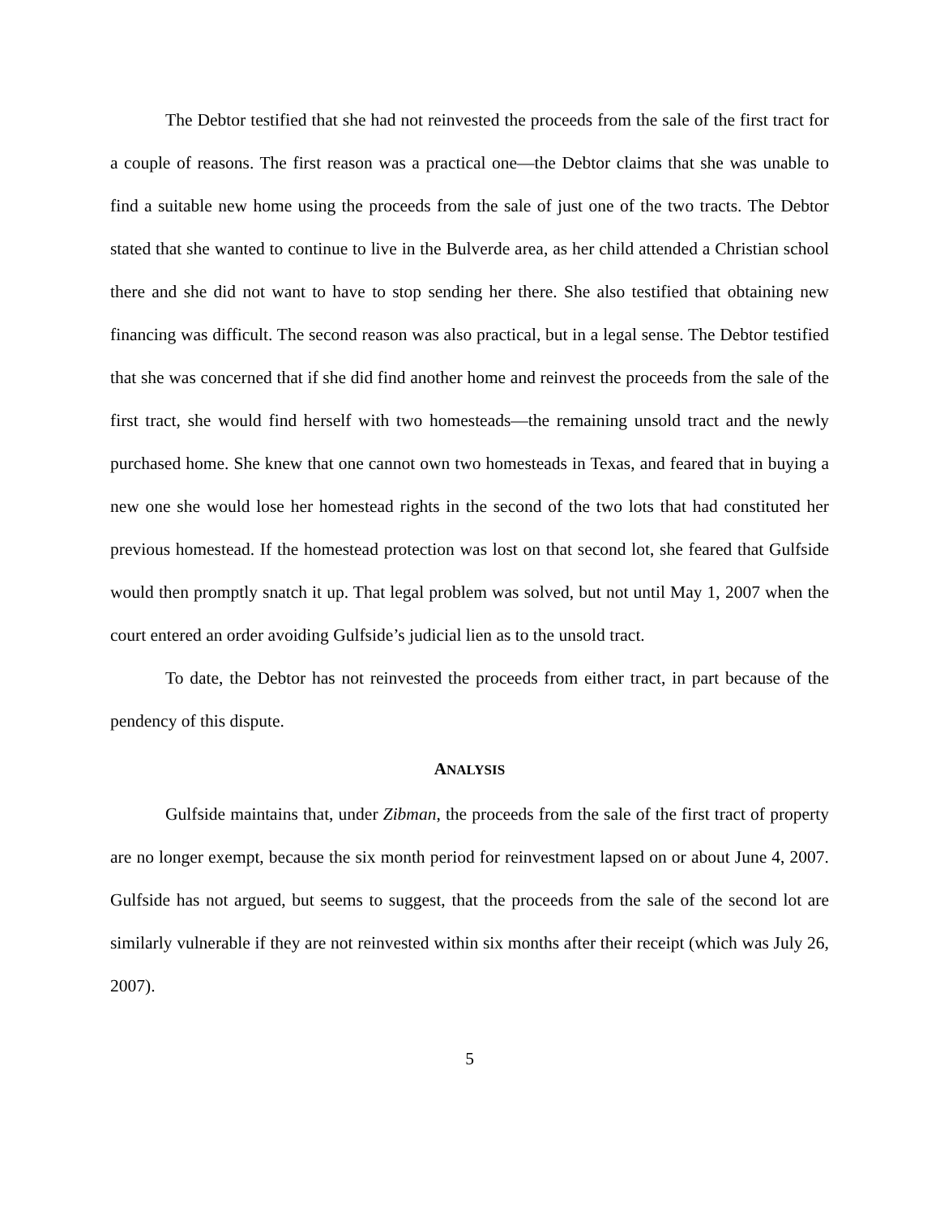The Debtor testified that she had not reinvested the proceeds from the sale of the first tract for a couple of reasons. The first reason was a practical one—the Debtor claims that she was unable to find a suitable new home using the proceeds from the sale of just one of the two tracts. The Debtor stated that she wanted to continue to live in the Bulverde area, as her child attended a Christian school there and she did not want to have to stop sending her there. She also testified that obtaining new financing was difficult. The second reason was also practical, but in a legal sense. The Debtor testified that she was concerned that if she did find another home and reinvest the proceeds from the sale of the first tract, she would find herself with two homesteads—the remaining unsold tract and the newly purchased home. She knew that one cannot own two homesteads in Texas, and feared that in buying a new one she would lose her homestead rights in the second of the two lots that had constituted her previous homestead. If the homestead protection was lost on that second lot, she feared that Gulfside would then promptly snatch it up. That legal problem was solved, but not until May 1, 2007 when the court entered an order avoiding Gulfside’s judicial lien as to the unsold tract.
To date, the Debtor has not reinvested the proceeds from either tract, in part because of the pendency of this dispute.
ANALYSIS
Gulfside maintains that, under Zibman, the proceeds from the sale of the first tract of property are no longer exempt, because the six month period for reinvestment lapsed on or about June 4, 2007. Gulfside has not argued, but seems to suggest, that the proceeds from the sale of the second lot are similarly vulnerable if they are not reinvested within six months after their receipt (which was July 26, 2007).
5